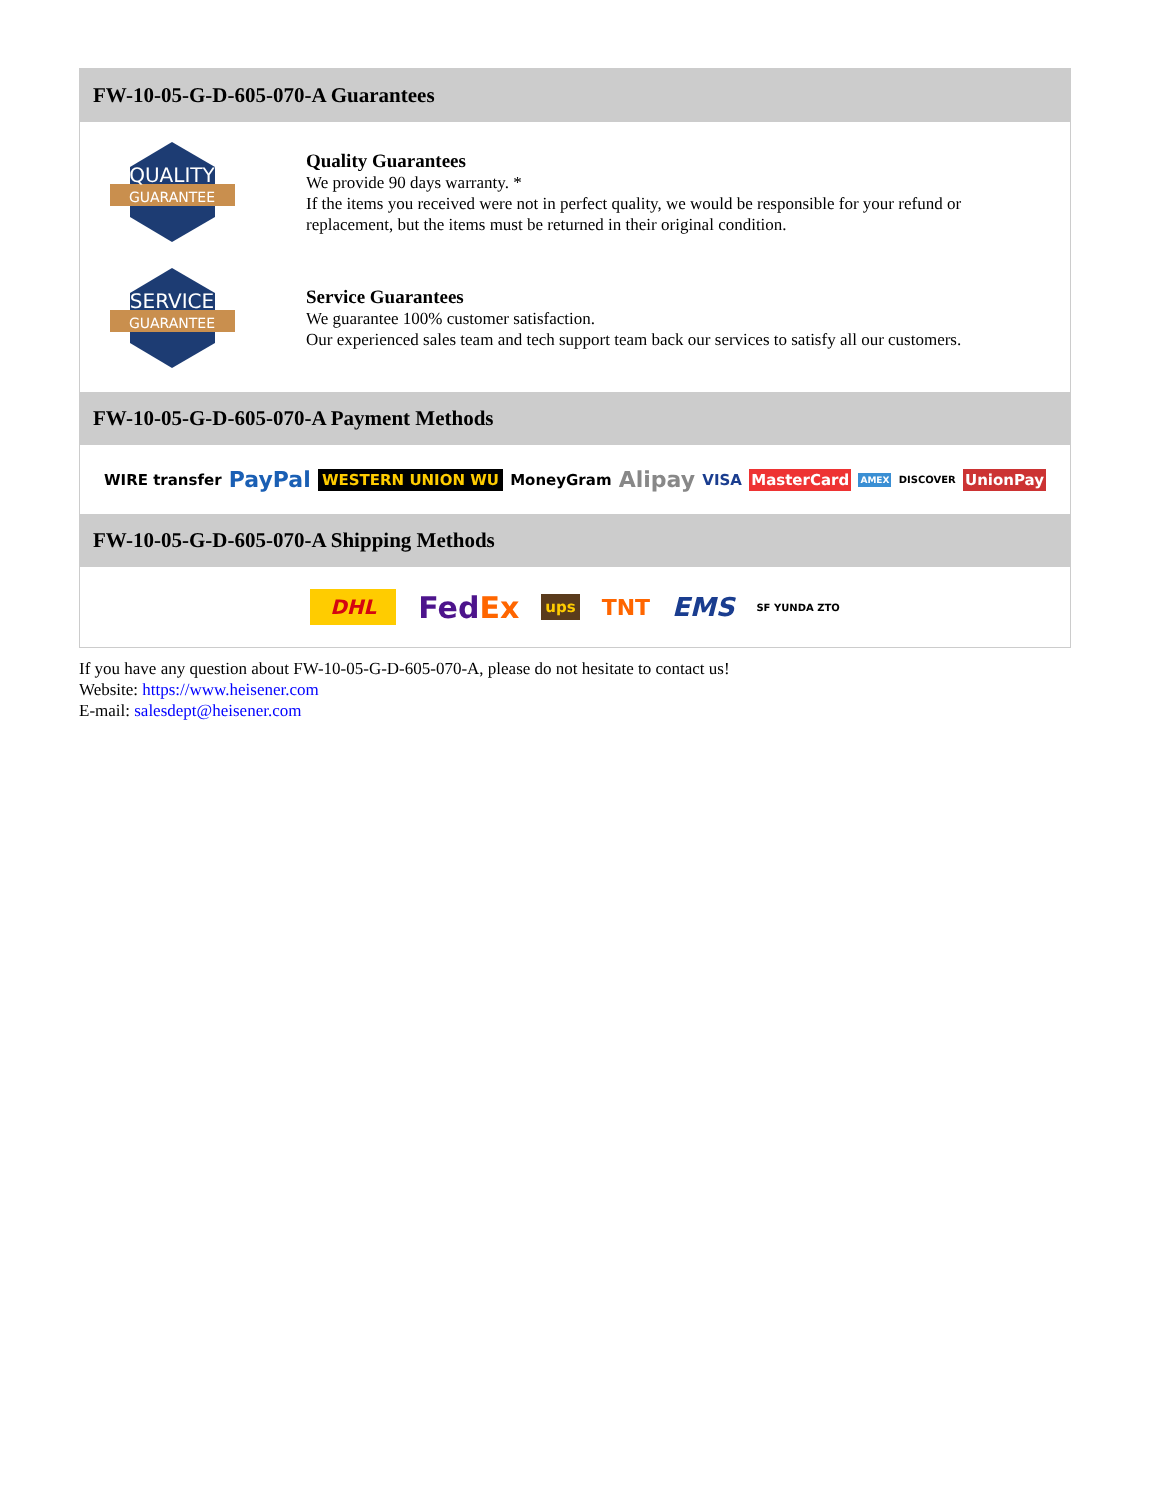FW-10-05-G-D-605-070-A Guarantees
QUALITY
GUARANTEE
Quality Guarantees
We provide 90 days warranty. *
If the items you received were not in perfect quality, we would be responsible for your refund or replacement, but the items must be returned in their original condition.
SERVICE
GUARANTEE
Service Guarantees
We guarantee 100% customer satisfaction.
Our experienced sales team and tech support team back our services to satisfy all our customers.
FW-10-05-G-D-605-070-A Payment Methods
WIRE transfer PayPal WESTERN UNION WU MoneyGram Alipay VISA MasterCard AMEX DISCOVER UnionPay
FW-10-05-G-D-605-070-A Shipping Methods
DHL FedEx ups TNT EMS SF YUNDA ZTO
If you have any question about FW-10-05-G-D-605-070-A, please do not hesitate to contact us!
Website: https://www.heisener.com
E-mail: salesdept@heisener.com